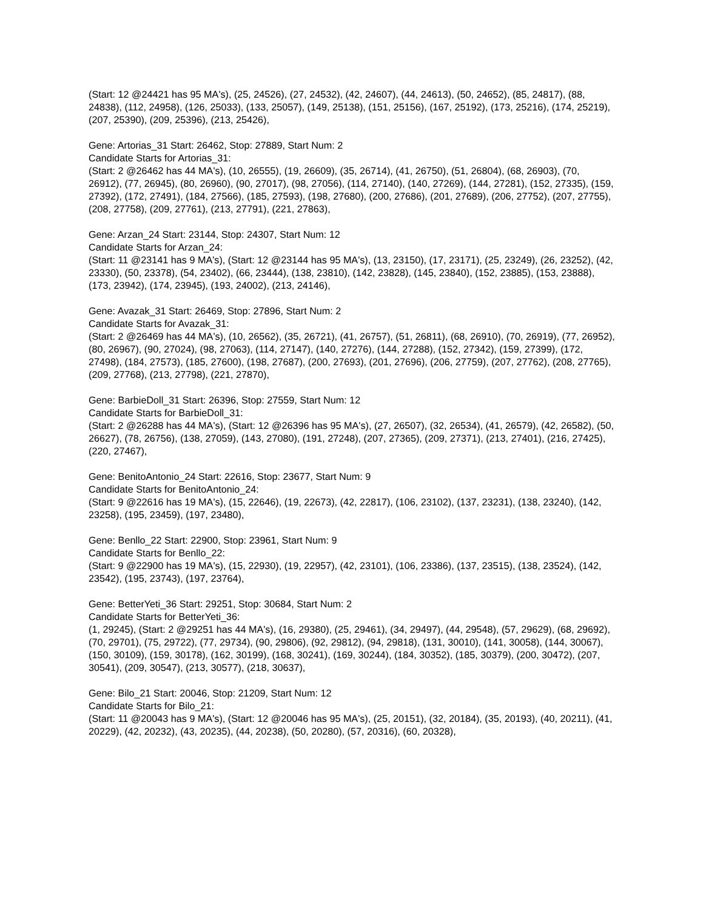(Start: 12 @24421 has 95 MA's), (25, 24526), (27, 24532), (42, 24607), (44, 24613), (50, 24652), (85, 24817), (88, 24838), (112, 24958), (126, 25033), (133, 25057), (149, 25138), (151, 25156), (167, 25192), (173, 25216), (174, 25219), (207, 25390), (209, 25396), (213, 25426),
Gene: Artorias_31 Start: 26462, Stop: 27889, Start Num: 2
Candidate Starts for Artorias_31:
(Start: 2 @26462 has 44 MA's), (10, 26555), (19, 26609), (35, 26714), (41, 26750), (51, 26804), (68, 26903), (70, 26912), (77, 26945), (80, 26960), (90, 27017), (98, 27056), (114, 27140), (140, 27269), (144, 27281), (152, 27335), (159, 27392), (172, 27491), (184, 27566), (185, 27593), (198, 27680), (200, 27686), (201, 27689), (206, 27752), (207, 27755), (208, 27758), (209, 27761), (213, 27791), (221, 27863),
Gene: Arzan_24 Start: 23144, Stop: 24307, Start Num: 12
Candidate Starts for Arzan_24:
(Start: 11 @23141 has 9 MA's), (Start: 12 @23144 has 95 MA's), (13, 23150), (17, 23171), (25, 23249), (26, 23252), (42, 23330), (50, 23378), (54, 23402), (66, 23444), (138, 23810), (142, 23828), (145, 23840), (152, 23885), (153, 23888), (173, 23942), (174, 23945), (193, 24002), (213, 24146),
Gene: Avazak_31 Start: 26469, Stop: 27896, Start Num: 2
Candidate Starts for Avazak_31:
(Start: 2 @26469 has 44 MA's), (10, 26562), (35, 26721), (41, 26757), (51, 26811), (68, 26910), (70, 26919), (77, 26952), (80, 26967), (90, 27024), (98, 27063), (114, 27147), (140, 27276), (144, 27288), (152, 27342), (159, 27399), (172, 27498), (184, 27573), (185, 27600), (198, 27687), (200, 27693), (201, 27696), (206, 27759), (207, 27762), (208, 27765), (209, 27768), (213, 27798), (221, 27870),
Gene: BarbieDoll_31 Start: 26396, Stop: 27559, Start Num: 12
Candidate Starts for BarbieDoll_31:
(Start: 2 @26288 has 44 MA's), (Start: 12 @26396 has 95 MA's), (27, 26507), (32, 26534), (41, 26579), (42, 26582), (50, 26627), (78, 26756), (138, 27059), (143, 27080), (191, 27248), (207, 27365), (209, 27371), (213, 27401), (216, 27425), (220, 27467),
Gene: BenitoAntonio_24 Start: 22616, Stop: 23677, Start Num: 9
Candidate Starts for BenitoAntonio_24:
(Start: 9 @22616 has 19 MA's), (15, 22646), (19, 22673), (42, 22817), (106, 23102), (137, 23231), (138, 23240), (142, 23258), (195, 23459), (197, 23480),
Gene: Benllo_22 Start: 22900, Stop: 23961, Start Num: 9
Candidate Starts for Benllo_22:
(Start: 9 @22900 has 19 MA's), (15, 22930), (19, 22957), (42, 23101), (106, 23386), (137, 23515), (138, 23524), (142, 23542), (195, 23743), (197, 23764),
Gene: BetterYeti_36 Start: 29251, Stop: 30684, Start Num: 2
Candidate Starts for BetterYeti_36:
(1, 29245), (Start: 2 @29251 has 44 MA's), (16, 29380), (25, 29461), (34, 29497), (44, 29548), (57, 29629), (68, 29692), (70, 29701), (75, 29722), (77, 29734), (90, 29806), (92, 29812), (94, 29818), (131, 30010), (141, 30058), (144, 30067), (150, 30109), (159, 30178), (162, 30199), (168, 30241), (169, 30244), (184, 30352), (185, 30379), (200, 30472), (207, 30541), (209, 30547), (213, 30577), (218, 30637),
Gene: Bilo_21 Start: 20046, Stop: 21209, Start Num: 12
Candidate Starts for Bilo_21:
(Start: 11 @20043 has 9 MA's), (Start: 12 @20046 has 95 MA's), (25, 20151), (32, 20184), (35, 20193), (40, 20211), (41, 20229), (42, 20232), (43, 20235), (44, 20238), (50, 20280), (57, 20316), (60, 20328),